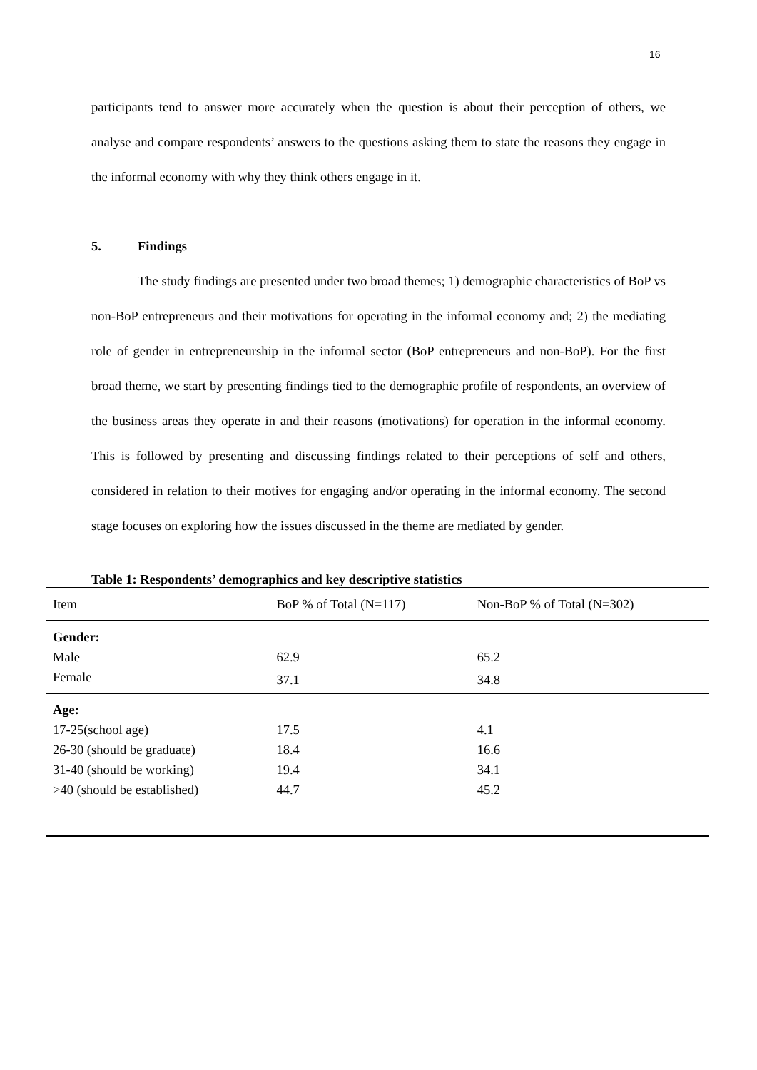16
participants tend to answer more accurately when the question is about their perception of others, we analyse and compare respondents’ answers to the questions asking them to state the reasons they engage in the informal economy with why they think others engage in it.
5. Findings
The study findings are presented under two broad themes; 1) demographic characteristics of BoP vs non-BoP entrepreneurs and their motivations for operating in the informal economy and; 2) the mediating role of gender in entrepreneurship in the informal sector (BoP entrepreneurs and non-BoP). For the first broad theme, we start by presenting findings tied to the demographic profile of respondents, an overview of the business areas they operate in and their reasons (motivations) for operation in the informal economy. This is followed by presenting and discussing findings related to their perceptions of self and others, considered in relation to their motives for engaging and/or operating in the informal economy. The second stage focuses on exploring how the issues discussed in the theme are mediated by gender.
Table 1: Respondents’ demographics and key descriptive statistics
| Item | BoP % of Total (N=117) | Non-BoP % of Total (N=302) |
| --- | --- | --- |
| Gender: | | |
| Male | 62.9 | 65.2 |
| Female | 37.1 | 34.8 |
| Age: | | |
| 17-25(school age) | 17.5 | 4.1 |
| 26-30 (should be graduate) | 18.4 | 16.6 |
| 31-40 (should be working) | 19.4 | 34.1 |
| >40 (should be established) | 44.7 | 45.2 |